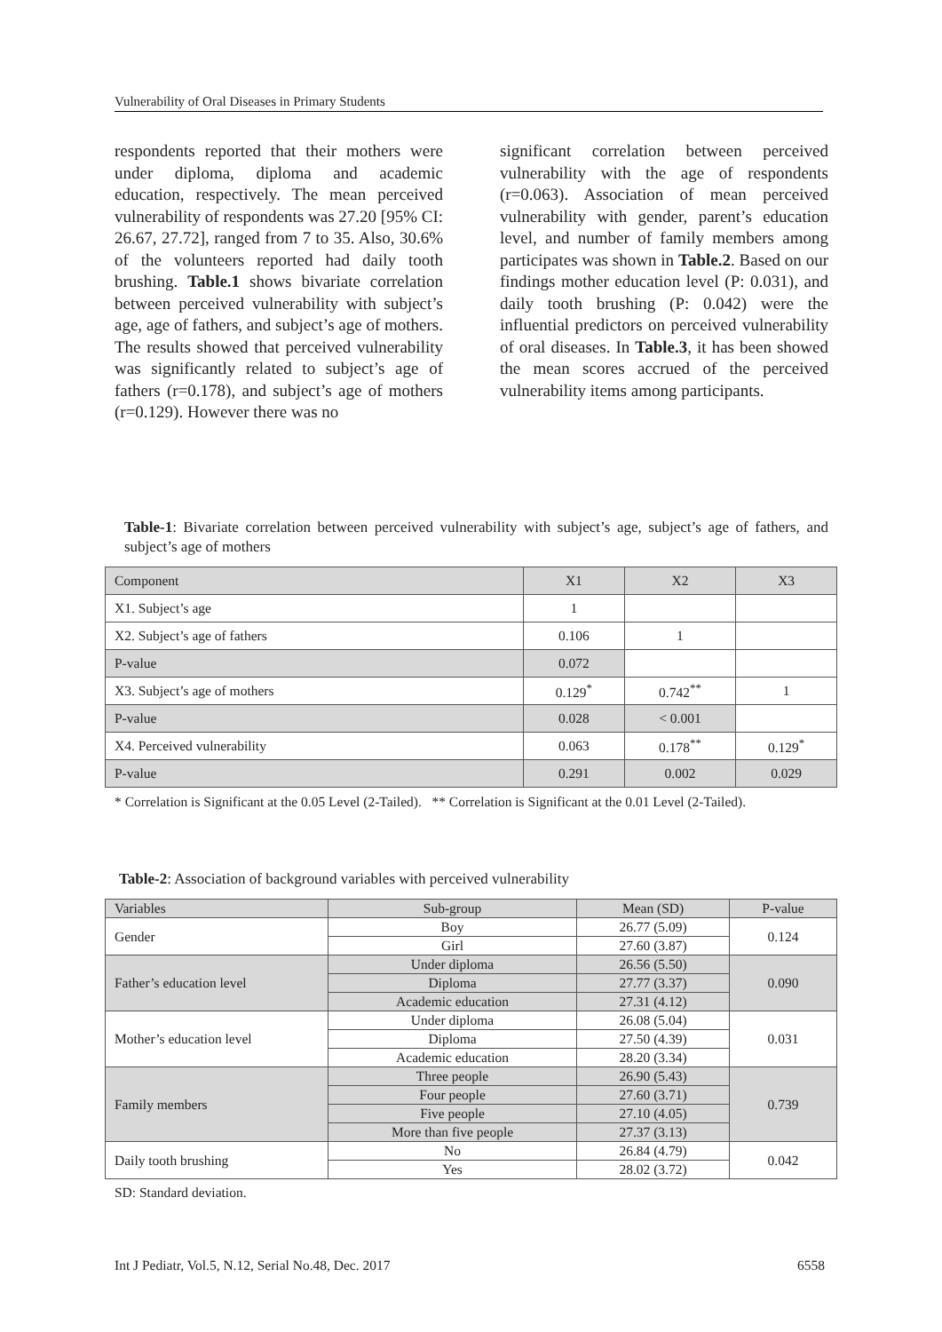Vulnerability of Oral Diseases in Primary Students
respondents reported that their mothers were under diploma, diploma and academic education, respectively. The mean perceived vulnerability of respondents was 27.20 [95% CI: 26.67, 27.72], ranged from 7 to 35. Also, 30.6% of the volunteers reported had daily tooth brushing. Table.1 shows bivariate correlation between perceived vulnerability with subject’s age, age of fathers, and subject’s age of mothers. The results showed that perceived vulnerability was significantly related to subject’s age of fathers (r=0.178), and subject’s age of mothers (r=0.129). However there was no
significant correlation between perceived vulnerability with the age of respondents (r=0.063). Association of mean perceived vulnerability with gender, parent’s education level, and number of family members among participates was shown in Table.2. Based on our findings mother education level (P: 0.031), and daily tooth brushing (P: 0.042) were the influential predictors on perceived vulnerability of oral diseases. In Table.3, it has been showed the mean scores accrued of the perceived vulnerability items among participants.
Table-1: Bivariate correlation between perceived vulnerability with subject’s age, subject’s age of fathers, and subject’s age of mothers
| Component | X1 | X2 | X3 |
| --- | --- | --- | --- |
| X1. Subject’s age | 1 | | |
| X2. Subject’s age of fathers | 0.106 | 1 | |
| P-value | 0.072 | | |
| X3. Subject’s age of mothers | 0.129<sup>*</sup> | 0.742<sup>**</sup> | 1 |
| P-value | 0.028 | < 0.001 | |
| X4. Perceived vulnerability | 0.063 | 0.178<sup>**</sup> | 0.129<sup>*</sup> |
| P-value | 0.291 | 0.002 | 0.029 |
* Correlation is Significant at the 0.05 Level (2-Tailed). ** Correlation is Significant at the 0.01 Level (2-Tailed).
Table-2: Association of background variables with perceived vulnerability
| Variables | Sub-group | Mean (SD) | P-value |
| --- | --- | --- | --- |
| Gender | Boy | 26.77 (5.09) | 0.124 |
| | Girl | 27.60 (3.87) | |
| Father’s education level | Under diploma | 26.56 (5.50) | 0.090 |
| | Diploma | 27.77 (3.37) | |
| | Academic education | 27.31 (4.12) | |
| Mother’s education level | Under diploma | 26.08 (5.04) | 0.031 |
| | Diploma | 27.50 (4.39) | |
| | Academic education | 28.20 (3.34) | |
| Family members | Three people | 26.90 (5.43) | 0.739 |
| | Four people | 27.60 (3.71) | |
| | Five people | 27.10 (4.05) | |
| | More than five people | 27.37 (3.13) | |
| Daily tooth brushing | No | 26.84 (4.79) | 0.042 |
| | Yes | 28.02 (3.72) | |
SD: Standard deviation.
Int J Pediatr, Vol.5, N.12, Serial No.48, Dec. 2017 6558